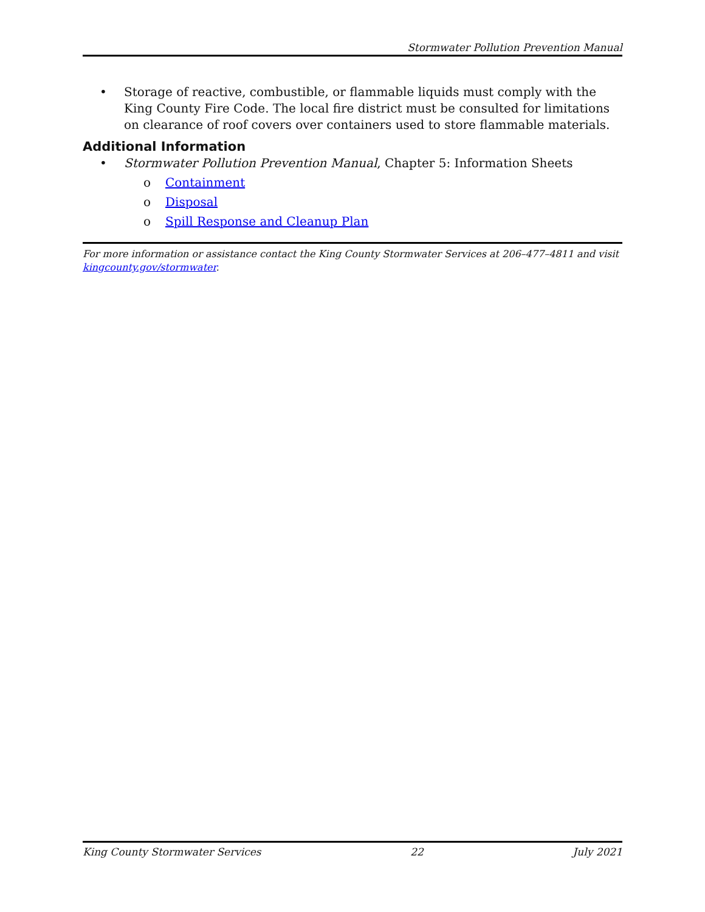Stormwater Pollution Prevention Manual
• Storage of reactive, combustible, or flammable liquids must comply with the King County Fire Code. The local fire district must be consulted for limitations on clearance of roof covers over containers used to store flammable materials.
Additional Information
• Stormwater Pollution Prevention Manual, Chapter 5: Information Sheets
o Containment
o Disposal
o Spill Response and Cleanup Plan
For more information or assistance contact the King County Stormwater Services at 206–477–4811 and visit kingcounty.gov/stormwater.
King County Stormwater Services 22 July 2021